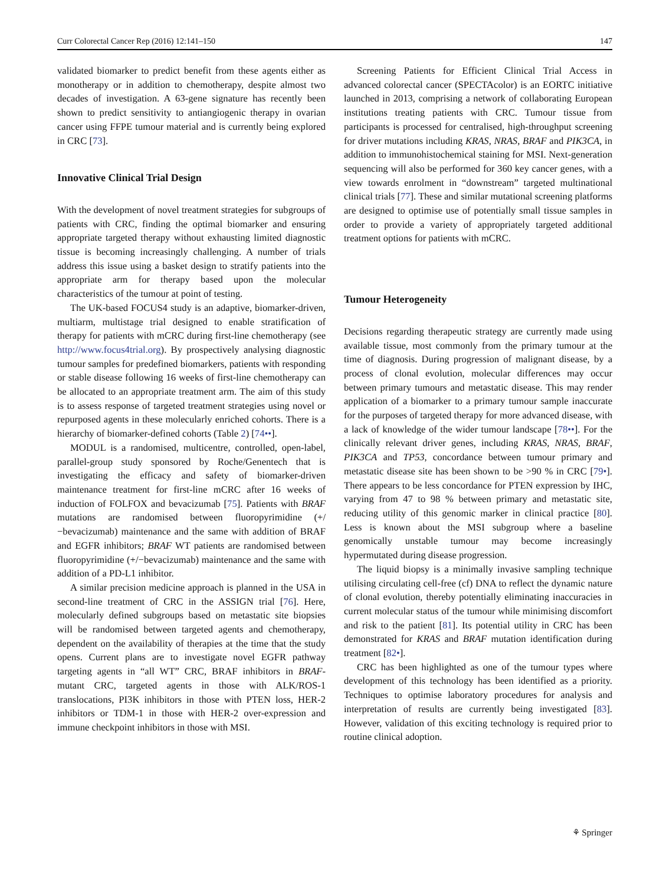Curr Colorectal Cancer Rep (2016) 12:141–150 147
validated biomarker to predict benefit from these agents either as monotherapy or in addition to chemotherapy, despite almost two decades of investigation. A 63-gene signature has recently been shown to predict sensitivity to antiangiogenic therapy in ovarian cancer using FFPE tumour material and is currently being explored in CRC [73].
Innovative Clinical Trial Design
With the development of novel treatment strategies for subgroups of patients with CRC, finding the optimal biomarker and ensuring appropriate targeted therapy without exhausting limited diagnostic tissue is becoming increasingly challenging. A number of trials address this issue using a basket design to stratify patients into the appropriate arm for therapy based upon the molecular characteristics of the tumour at point of testing.
The UK-based FOCUS4 study is an adaptive, biomarker-driven, multiarm, multistage trial designed to enable stratification of therapy for patients with mCRC during first-line chemotherapy (see http://www.focus4trial.org). By prospectively analysing diagnostic tumour samples for predefined biomarkers, patients with responding or stable disease following 16 weeks of first-line chemotherapy can be allocated to an appropriate treatment arm. The aim of this study is to assess response of targeted treatment strategies using novel or repurposed agents in these molecularly enriched cohorts. There is a hierarchy of biomarker-defined cohorts (Table 2) [74••].
MODUL is a randomised, multicentre, controlled, open-label, parallel-group study sponsored by Roche/Genentech that is investigating the efficacy and safety of biomarker-driven maintenance treatment for first-line mCRC after 16 weeks of induction of FOLFOX and bevacizumab [75]. Patients with BRAF mutations are randomised between fluoropyrimidine (+/−bevacizumab) maintenance and the same with addition of BRAF and EGFR inhibitors; BRAF WT patients are randomised between fluoropyrimidine (+/−bevacizumab) maintenance and the same with addition of a PD-L1 inhibitor.
A similar precision medicine approach is planned in the USA in second-line treatment of CRC in the ASSIGN trial [76]. Here, molecularly defined subgroups based on metastatic site biopsies will be randomised between targeted agents and chemotherapy, dependent on the availability of therapies at the time that the study opens. Current plans are to investigate novel EGFR pathway targeting agents in “all WT” CRC, BRAF inhibitors in BRAF-mutant CRC, targeted agents in those with ALK/ROS-1 translocations, PI3K inhibitors in those with PTEN loss, HER-2 inhibitors or TDM-1 in those with HER-2 over-expression and immune checkpoint inhibitors in those with MSI.
Screening Patients for Efficient Clinical Trial Access in advanced colorectal cancer (SPECTAcolor) is an EORTC initiative launched in 2013, comprising a network of collaborating European institutions treating patients with CRC. Tumour tissue from participants is processed for centralised, high-throughput screening for driver mutations including KRAS, NRAS, BRAF and PIK3CA, in addition to immunohistochemical staining for MSI. Next-generation sequencing will also be performed for 360 key cancer genes, with a view towards enrolment in “downstream” targeted multinational clinical trials [77]. These and similar mutational screening platforms are designed to optimise use of potentially small tissue samples in order to provide a variety of appropriately targeted additional treatment options for patients with mCRC.
Tumour Heterogeneity
Decisions regarding therapeutic strategy are currently made using available tissue, most commonly from the primary tumour at the time of diagnosis. During progression of malignant disease, by a process of clonal evolution, molecular differences may occur between primary tumours and metastatic disease. This may render application of a biomarker to a primary tumour sample inaccurate for the purposes of targeted therapy for more advanced disease, with a lack of knowledge of the wider tumour landscape [78••]. For the clinically relevant driver genes, including KRAS, NRAS, BRAF, PIK3CA and TP53, concordance between tumour primary and metastatic disease site has been shown to be >90 % in CRC [79•]. There appears to be less concordance for PTEN expression by IHC, varying from 47 to 98 % between primary and metastatic site, reducing utility of this genomic marker in clinical practice [80]. Less is known about the MSI subgroup where a baseline genomically unstable tumour may become increasingly hypermutated during disease progression.
The liquid biopsy is a minimally invasive sampling technique utilising circulating cell-free (cf) DNA to reflect the dynamic nature of clonal evolution, thereby potentially eliminating inaccuracies in current molecular status of the tumour while minimising discomfort and risk to the patient [81]. Its potential utility in CRC has been demonstrated for KRAS and BRAF mutation identification during treatment [82•].
CRC has been highlighted as one of the tumour types where development of this technology has been identified as a priority. Techniques to optimise laboratory procedures for analysis and interpretation of results are currently being investigated [83]. However, validation of this exciting technology is required prior to routine clinical adoption.
⚘ Springer